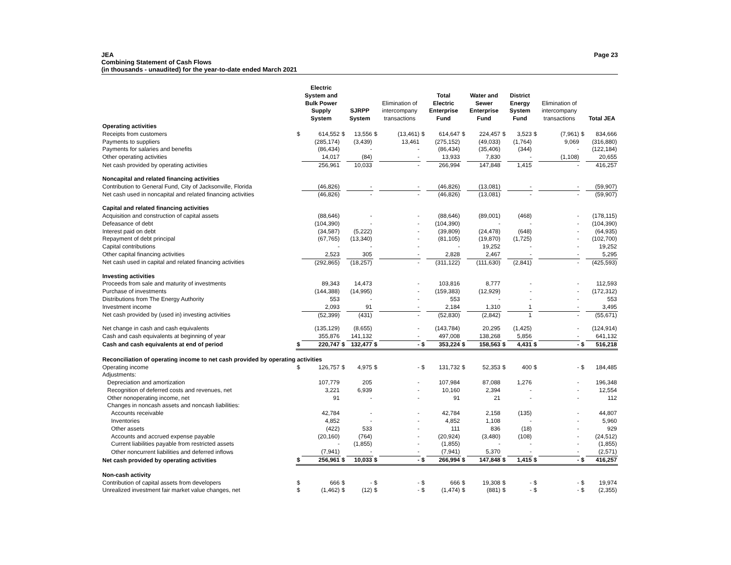JEA
Combining Statement of Cash Flows
(in thousands - unaudited) for the year-to-date ended March 2021
Page 23
| | | Electric System and Bulk Power Supply System | | SJRPP System | | Elimination of intercompany transactions | | Total Electric Enterprise Fund | | Water and Sewer Enterprise Fund | | District Energy System Fund | | Elimination of intercompany transactions | | Total JEA |
| --- | --- | --- | --- | --- | --- | --- | --- | --- | --- | --- | --- | --- | --- | --- | --- | --- |
| Operating activities | | | | | | | | | | | | | | | | |
| Receipts from customers | $ | 614,552 | $ | 13,556 | $ | (13,461) | $ | 614,647 | $ | 224,457 | $ | 3,523 | $ | (7,961) | $ | 834,666 |
| Payments to suppliers | | (285,174) | | (3,439) | | 13,461 | | (275,152) | | (49,033) | | (1,764) | | 9,069 | | (316,880) |
| Payments for salaries and benefits | | (86,434) | | - | | - | | (86,434) | | (35,406) | | (344) | | - | | (122,184) |
| Other operating activities | | 14,017 | | (84) | | - | | 13,933 | | 7,830 | | - | | (1,108) | | 20,655 |
| Net cash provided by operating activities | | 256,961 | | 10,033 | | - | | 266,994 | | 147,848 | | 1,415 | | - | | 416,257 |
| Noncapital and related financing activities | | | | | | | | | | | | | | | | |
| Contribution to General Fund, City of Jacksonville, Florida | | (46,826) | | - | | - | | (46,826) | | (13,081) | | - | | - | | (59,907) |
| Net cash used in noncapital and related financing activities | | (46,826) | | - | | - | | (46,826) | | (13,081) | | - | | - | | (59,907) |
| Capital and related financing activities | | | | | | | | | | | | | | | | |
| Acquisition and construction of capital assets | | (88,646) | | - | | - | | (88,646) | | (89,001) | | (468) | | - | | (178,115) |
| Defeasance of debt | | (104,390) | | - | | - | | (104,390) | | - | | - | | - | | (104,390) |
| Interest paid on debt | | (34,587) | | (5,222) | | - | | (39,809) | | (24,478) | | (648) | | - | | (64,935) |
| Repayment of debt principal | | (67,765) | | (13,340) | | - | | (81,105) | | (19,870) | | (1,725) | | - | | (102,700) |
| Capital contributions | | - | | - | | - | | - | | 19,252 | | - | | - | | 19,252 |
| Other capital financing activities | | 2,523 | | 305 | | - | | 2,828 | | 2,467 | | - | | - | | 5,295 |
| Net cash used in capital and related financing activities | | (292,865) | | (18,257) | | - | | (311,122) | | (111,630) | | (2,841) | | - | | (425,593) |
| Investing activities | | | | | | | | | | | | | | | | |
| Proceeds from sale and maturity of investments | | 89,343 | | 14,473 | | - | | 103,816 | | 8,777 | | - | | - | | 112,593 |
| Purchase of investments | | (144,388) | | (14,995) | | - | | (159,383) | | (12,929) | | - | | - | | (172,312) |
| Distributions from The Energy Authority | | 553 | | - | | - | | 553 | | - | | - | | - | | 553 |
| Investment income | | 2,093 | | 91 | | - | | 2,184 | | 1,310 | | 1 | | - | | 3,495 |
| Net cash provided by (used in) investing activities | | (52,399) | | (431) | | - | | (52,830) | | (2,842) | | 1 | | - | | (55,671) |
| Net change in cash and cash equivalents | | (135,129) | | (8,655) | | - | | (143,784) | | 20,295 | | (1,425) | | - | | (124,914) |
| Cash and cash equivalents at beginning of year | | 355,876 | | 141,132 | | - | | 497,008 | | 138,268 | | 5,856 | | - | | 641,132 |
| Cash and cash equivalents at end of period | $ | 220,747 | $ | 132,477 | $ | - | $ | 353,224 | $ | 158,563 | $ | 4,431 | $ | - | $ | 516,218 |
| Reconciliation of operating income to net cash provided by operating activities | | | | | | | | | | | | | | | | |
| Operating income | $ | 126,757 | $ | 4,975 | $ | - | $ | 131,732 | $ | 52,353 | $ | 400 | $ | - | $ | 184,485 |
| Adjustments: | | | | | | | | | | | | | | | | |
| Depreciation and amortization | | 107,779 | | 205 | | - | | 107,984 | | 87,088 | | 1,276 | | - | | 196,348 |
| Recognition of deferred costs and revenues, net | | 3,221 | | 6,939 | | - | | 10,160 | | 2,394 | | - | | - | | 12,554 |
| Other nonoperating income, net | | 91 | | - | | - | | 91 | | 21 | | - | | - | | 112 |
| Changes in noncash assets and noncash liabilities: | | | | | | | | | | | | | | | | |
| Accounts receivable | | 42,784 | | - | | - | | 42,784 | | 2,158 | | (135) | | - | | 44,807 |
| Inventories | | 4,852 | | - | | - | | 4,852 | | 1,108 | | - | | - | | 5,960 |
| Other assets | | (422) | | 533 | | - | | 111 | | 836 | | (18) | | - | | 929 |
| Accounts and accrued expense payable | | (20,160) | | (764) | | - | | (20,924) | | (3,480) | | (108) | | - | | (24,512) |
| Current liabilities payable from restricted assets | | - | | (1,855) | | - | | (1,855) | | - | | - | | - | | (1,855) |
| Other noncurrent liabilities and deferred inflows | | (7,941) | | - | | - | | (7,941) | | 5,370 | | - | | - | | (2,571) |
| Net cash provided by operating activities | $ | 256,961 | $ | 10,033 | $ | - | $ | 266,994 | $ | 147,848 | $ | 1,415 | $ | - | $ | 416,257 |
| Non-cash activity | | | | | | | | | | | | | | | | |
| Contribution of capital assets from developers | $ | 666 | $ | - | $ | - | $ | 666 | $ | 19,308 | $ | - | $ | - | $ | 19,974 |
| Unrealized investment fair market value changes, net | $ | (1,462) | $ | (12) | $ | - | $ | (1,474) | $ | (881) | $ | - | $ | - | $ | (2,355) |